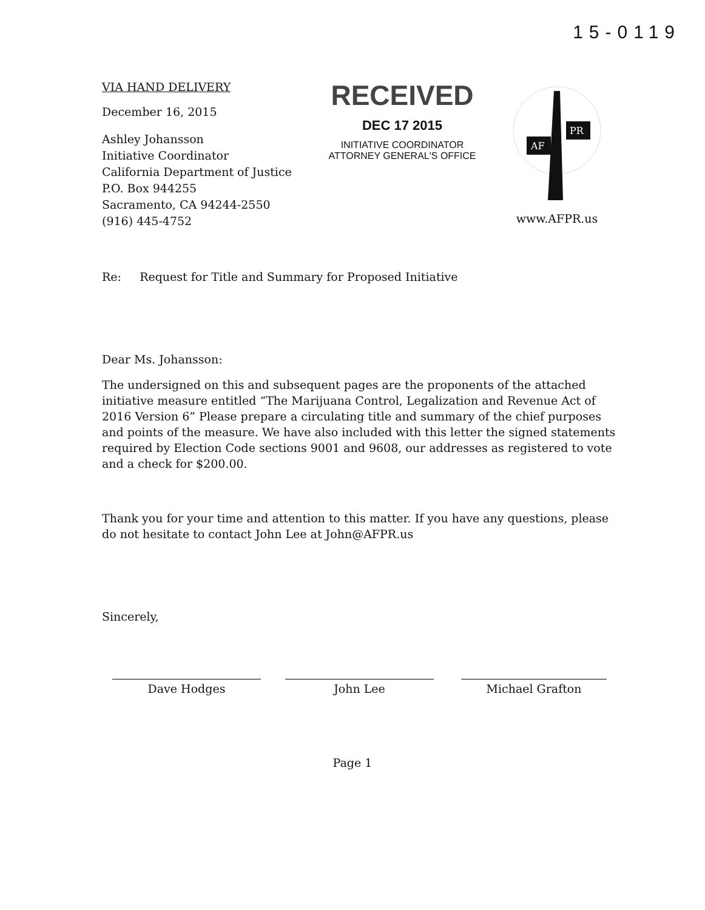15-0119
VIA HAND DELIVERY
December 16, 2015
Ashley Johansson
Initiative Coordinator
California Department of Justice
P.O. Box 944255
Sacramento, CA 94244-2550
(916) 445-4752
RECEIVED
DEC 17 2015
INITIATIVE COORDINATOR
ATTORNEY GENERAL'S OFFICE
AF
PR
www.AFPR.us
Re: Request for Title and Summary for Proposed Initiative
Dear Ms. Johansson:
The undersigned on this and subsequent pages are the proponents of the attached initiative measure entitled “The Marijuana Control, Legalization and Revenue Act of 2016 Version 6” Please prepare a circulating title and summary of the chief purposes and points of the measure. We have also included with this letter the signed statements required by Election Code sections 9001 and 9608, our addresses as registered to vote and a check for $200.00.
Thank you for your time and attention to this matter. If you have any questions, please do not hesitate to contact John Lee at John@AFPR.us
Sincerely,
Dave Hodges John Lee Michael Grafton
Page 1